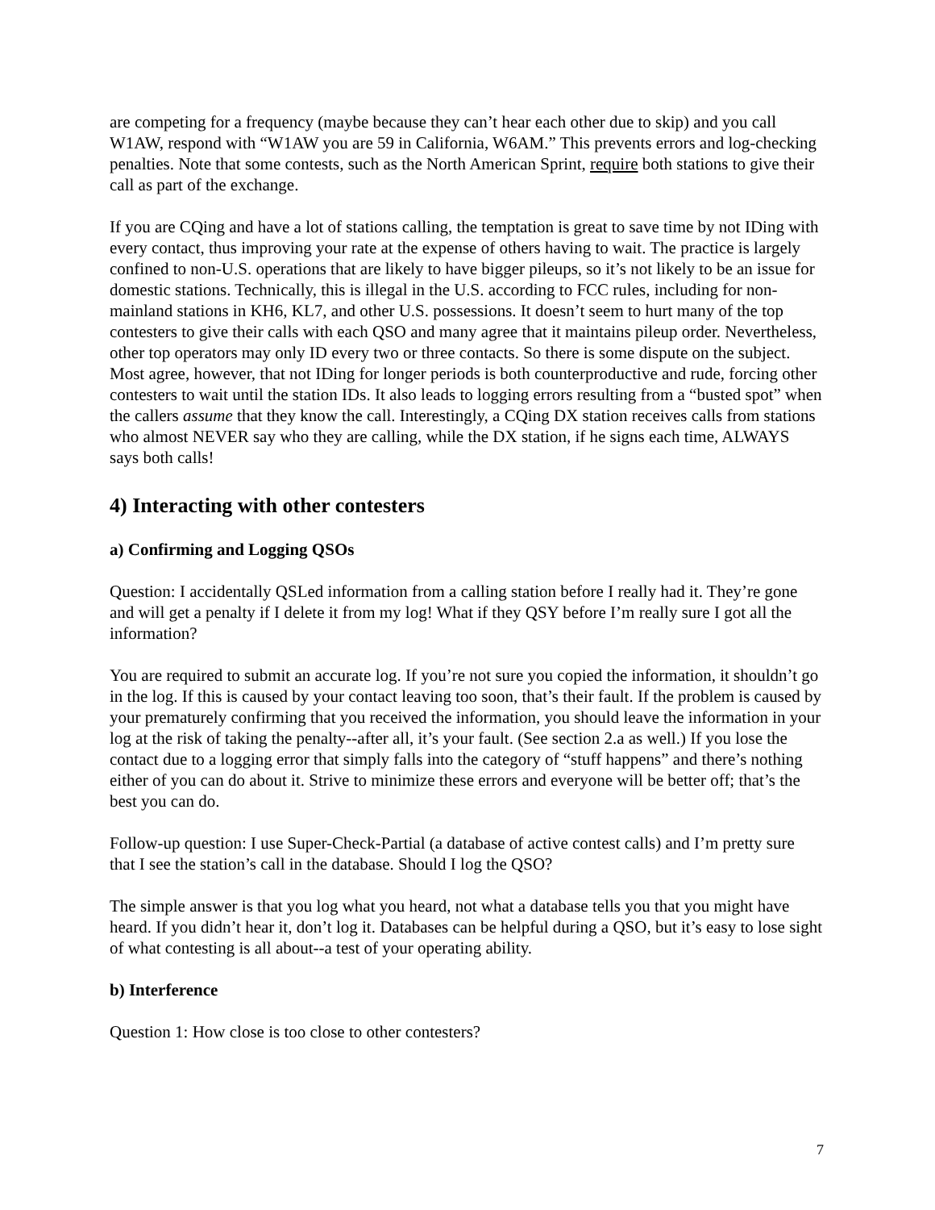are competing for a frequency (maybe because they can’t hear each other due to skip) and you call W1AW, respond with “W1AW you are 59 in California, W6AM.” This prevents errors and log-checking penalties. Note that some contests, such as the North American Sprint, require both stations to give their call as part of the exchange.
If you are CQing and have a lot of stations calling, the temptation is great to save time by not IDing with every contact, thus improving your rate at the expense of others having to wait. The practice is largely confined to non-U.S. operations that are likely to have bigger pileups, so it’s not likely to be an issue for domestic stations. Technically, this is illegal in the U.S. according to FCC rules, including for non-mainland stations in KH6, KL7, and other U.S. possessions. It doesn’t seem to hurt many of the top contesters to give their calls with each QSO and many agree that it maintains pileup order. Nevertheless, other top operators may only ID every two or three contacts. So there is some dispute on the subject. Most agree, however, that not IDing for longer periods is both counterproductive and rude, forcing other contesters to wait until the station IDs. It also leads to logging errors resulting from a “busted spot” when the callers assume that they know the call. Interestingly, a CQing DX station receives calls from stations who almost NEVER say who they are calling, while the DX station, if he signs each time, ALWAYS says both calls!
4) Interacting with other contesters
a) Confirming and Logging QSOs
Question: I accidentally QSLed information from a calling station before I really had it. They’re gone and will get a penalty if I delete it from my log! What if they QSY before I’m really sure I got all the information?
You are required to submit an accurate log. If you’re not sure you copied the information, it shouldn’t go in the log. If this is caused by your contact leaving too soon, that’s their fault. If the problem is caused by your prematurely confirming that you received the information, you should leave the information in your log at the risk of taking the penalty--after all, it’s your fault. (See section 2.a as well.) If you lose the contact due to a logging error that simply falls into the category of “stuff happens” and there’s nothing either of you can do about it. Strive to minimize these errors and everyone will be better off; that’s the best you can do.
Follow-up question: I use Super-Check-Partial (a database of active contest calls) and I’m pretty sure that I see the station’s call in the database. Should I log the QSO?
The simple answer is that you log what you heard, not what a database tells you that you might have heard. If you didn’t hear it, don’t log it. Databases can be helpful during a QSO, but it’s easy to lose sight of what contesting is all about--a test of your operating ability.
b) Interference
Question 1: How close is too close to other contesters?
7